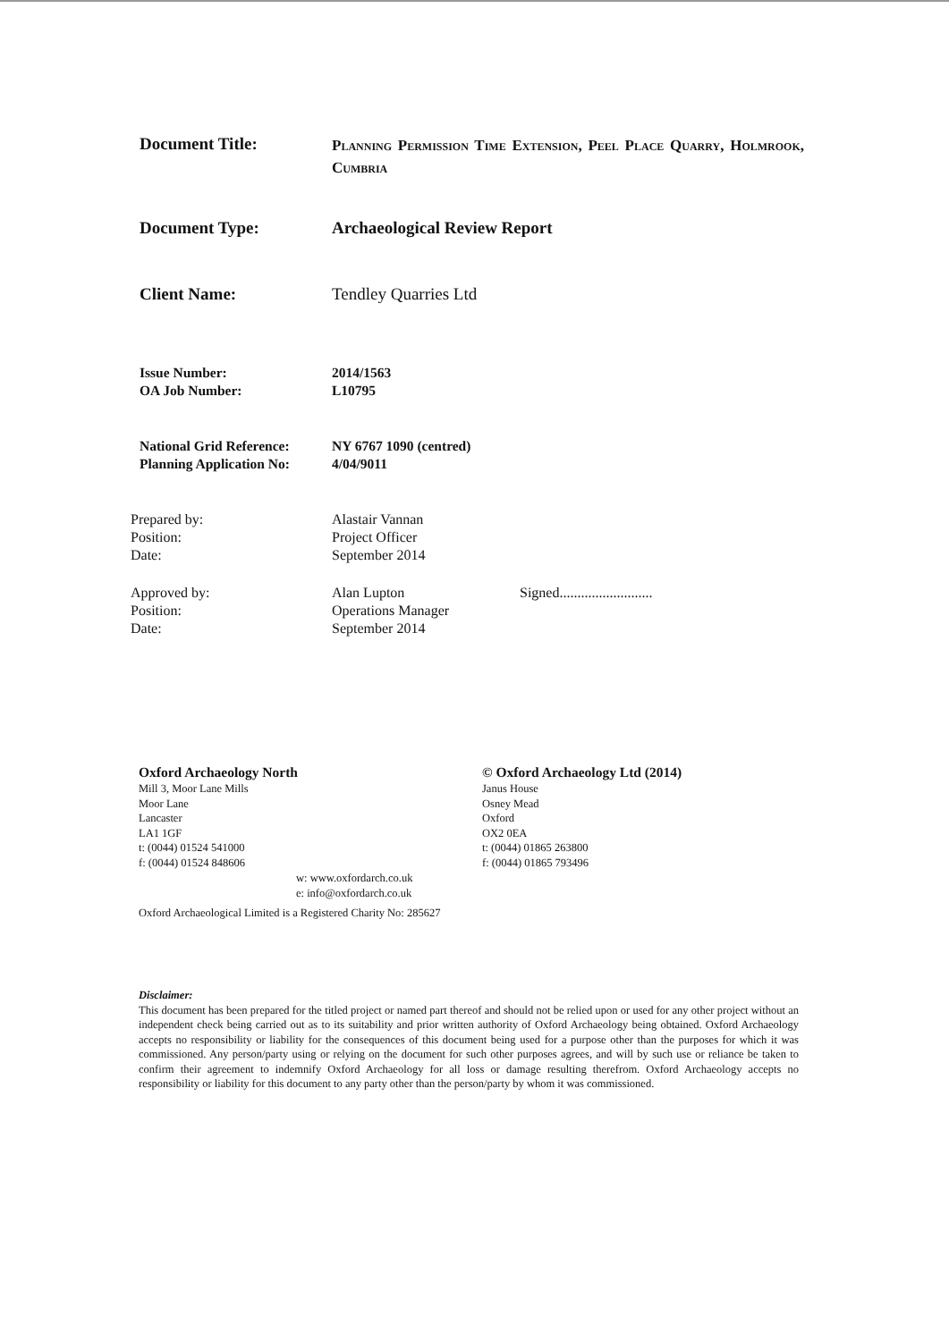Document Title:
Planning Permission Time Extension, Peel Place Quarry, Holmrook, Cumbria
Document Type: Archaeological Review Report
Client Name: Tendley Quarries Ltd
Issue Number:
OA Job Number:
2014/1563
L10795
National Grid Reference:
Planning Application No:
NY 6767 1090 (centred)
4/04/9011
Prepared by:
Position:
Date:
Alastair Vannan
Project Officer
September 2014
Approved by:
Position:
Date:
Alan Lupton
Operations Manager
September 2014
Signed..........................
Oxford Archaeology North
Mill 3, Moor Lane Mills
Moor Lane
Lancaster
LA1 1GF
t: (0044) 01524 541000
f: (0044) 01524 848606
© Oxford Archaeology Ltd (2014)
Janus House
Osney Mead
Oxford
OX2 0EA
t: (0044) 01865 263800
f: (0044) 01865 793496
w: www.oxfordarch.co.uk
e: info@oxfordarch.co.uk
Oxford Archaeological Limited is a Registered Charity No: 285627
Disclaimer:
This document has been prepared for the titled project or named part thereof and should not be relied upon or used for any other project without an independent check being carried out as to its suitability and prior written authority of Oxford Archaeology being obtained. Oxford Archaeology accepts no responsibility or liability for the consequences of this document being used for a purpose other than the purposes for which it was commissioned. Any person/party using or relying on the document for such other purposes agrees, and will by such use or reliance be taken to confirm their agreement to indemnify Oxford Archaeology for all loss or damage resulting therefrom. Oxford Archaeology accepts no responsibility or liability for this document to any party other than the person/party by whom it was commissioned.